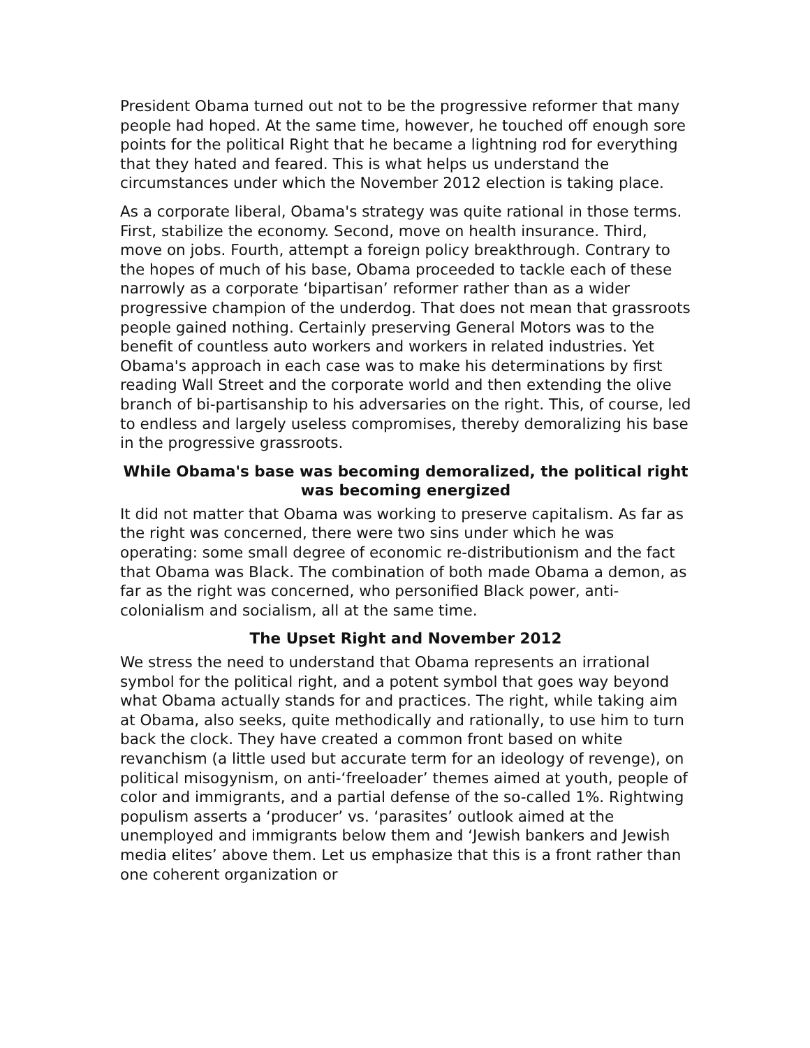President Obama turned out not to be the progressive reformer that many people had hoped. At the same time, however, he touched off enough sore points for the political Right that he became a lightning rod for everything that they hated and feared. This is what helps us understand the circumstances under which the November 2012 election is taking place.
As a corporate liberal, Obama's strategy was quite rational in those terms. First, stabilize the economy. Second, move on health insurance. Third, move on jobs. Fourth, attempt a foreign policy breakthrough. Contrary to the hopes of much of his base, Obama proceeded to tackle each of these narrowly as a corporate ‘bipartisan’ reformer rather than as a wider progressive champion of the underdog. That does not mean that grassroots people gained nothing. Certainly preserving General Motors was to the benefit of countless auto workers and workers in related industries. Yet Obama's approach in each case was to make his determinations by first reading Wall Street and the corporate world and then extending the olive branch of bi-partisanship to his adversaries on the right. This, of course, led to endless and largely useless compromises, thereby demoralizing his base in the progressive grassroots.
While Obama's base was becoming demoralized, the political right was becoming energized
It did not matter that Obama was working to preserve capitalism. As far as the right was concerned, there were two sins under which he was operating: some small degree of economic re-distributionism and the fact that Obama was Black. The combination of both made Obama a demon, as far as the right was concerned, who personified Black power, anti-colonialism and socialism, all at the same time.
The Upset Right and November 2012
We stress the need to understand that Obama represents an irrational symbol for the political right, and a potent symbol that goes way beyond what Obama actually stands for and practices. The right, while taking aim at Obama, also seeks, quite methodically and rationally, to use him to turn back the clock. They have created a common front based on white revanchism (a little used but accurate term for an ideology of revenge), on political misogynism, on anti-‘freeloader’ themes aimed at youth, people of color and immigrants, and a partial defense of the so-called 1%. Rightwing populism asserts a ‘producer’ vs. ‘parasites’ outlook aimed at the unemployed and immigrants below them and ‘Jewish bankers and Jewish media elites’ above them. Let us emphasize that this is a front rather than one coherent organization or